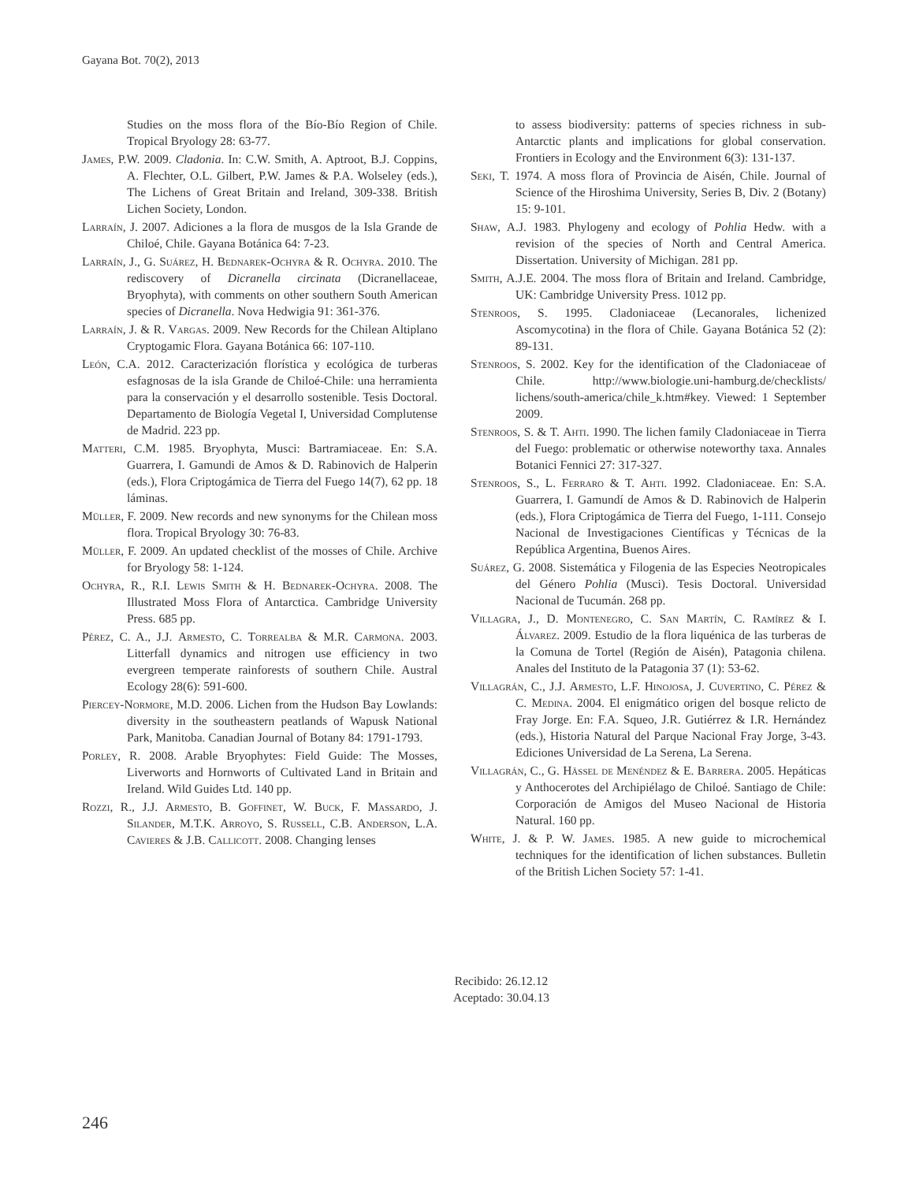Gayana Bot. 70(2), 2013
Studies on the moss flora of the Bío-Bío Region of Chile. Tropical Bryology 28: 63-77.
James, P.W. 2009. Cladonia. In: C.W. Smith, A. Aptroot, B.J. Coppins, A. Flechter, O.L. Gilbert, P.W. James & P.A. Wolseley (eds.), The Lichens of Great Britain and Ireland, 309-338. British Lichen Society, London.
Larraín, J. 2007. Adiciones a la flora de musgos de la Isla Grande de Chiloé, Chile. Gayana Botánica 64: 7-23.
Larraín, J., G. Suárez, H. Bednarek-Ochyra & R. Ochyra. 2010. The rediscovery of Dicranella circinata (Dicranellaceae, Bryophyta), with comments on other southern South American species of Dicranella. Nova Hedwigia 91: 361-376.
Larraín, J. & R. Vargas. 2009. New Records for the Chilean Altiplano Cryptogamic Flora. Gayana Botánica 66: 107-110.
León, C.A. 2012. Caracterización florística y ecológica de turberas esfagnosas de la isla Grande de Chiloé-Chile: una herramienta para la conservación y el desarrollo sostenible. Tesis Doctoral. Departamento de Biología Vegetal I, Universidad Complutense de Madrid. 223 pp.
Matteri, C.M. 1985. Bryophyta, Musci: Bartramiaceae. En: S.A. Guarrera, I. Gamundi de Amos & D. Rabinovich de Halperin (eds.), Flora Criptogámica de Tierra del Fuego 14(7), 62 pp. 18 láminas.
Müller, F. 2009. New records and new synonyms for the Chilean moss flora. Tropical Bryology 30: 76-83.
Müller, F. 2009. An updated checklist of the mosses of Chile. Archive for Bryology 58: 1-124.
Ochyra, R., R.I. Lewis Smith & H. Bednarek-Ochyra. 2008. The Illustrated Moss Flora of Antarctica. Cambridge University Press. 685 pp.
Pérez, C. A., J.J. Armesto, C. Torrealba & M.R. Carmona. 2003. Litterfall dynamics and nitrogen use efficiency in two evergreen temperate rainforests of southern Chile. Austral Ecology 28(6): 591-600.
Piercey-Normore, M.D. 2006. Lichen from the Hudson Bay Lowlands: diversity in the southeastern peatlands of Wapusk National Park, Manitoba. Canadian Journal of Botany 84: 1791-1793.
Porley, R. 2008. Arable Bryophytes: Field Guide: The Mosses, Liverworts and Hornworts of Cultivated Land in Britain and Ireland. Wild Guides Ltd. 140 pp.
Rozzi, R., J.J. Armesto, B. Goffinet, W. Buck, F. Massardo, J. Silander, M.T.K. Arroyo, S. Russell, C.B. Anderson, L.A. Cavieres & J.B. Callicott. 2008. Changing lenses
to assess biodiversity: patterns of species richness in sub-Antarctic plants and implications for global conservation. Frontiers in Ecology and the Environment 6(3): 131-137.
Seki, T. 1974. A moss flora of Provincia de Aisén, Chile. Journal of Science of the Hiroshima University, Series B, Div. 2 (Botany) 15: 9-101.
Shaw, A.J. 1983. Phylogeny and ecology of Pohlia Hedw. with a revision of the species of North and Central America. Dissertation. University of Michigan. 281 pp.
Smith, A.J.E. 2004. The moss flora of Britain and Ireland. Cambridge, UK: Cambridge University Press. 1012 pp.
Stenroos, S. 1995. Cladoniaceae (Lecanorales, lichenized Ascomycotina) in the flora of Chile. Gayana Botánica 52 (2): 89-131.
Stenroos, S. 2002. Key for the identification of the Cladoniaceae of Chile. http://www.biologie.uni-hamburg.de/checklists/ lichens/south-america/chile_k.htm#key. Viewed: 1 September 2009.
Stenroos, S. & T. Ahti. 1990. The lichen family Cladoniaceae in Tierra del Fuego: problematic or otherwise noteworthy taxa. Annales Botanici Fennici 27: 317-327.
Stenroos, S., L. Ferraro & T. Ahti. 1992. Cladoniaceae. En: S.A. Guarrera, I. Gamundí de Amos & D. Rabinovich de Halperin (eds.), Flora Criptogámica de Tierra del Fuego, 1-111. Consejo Nacional de Investigaciones Científicas y Técnicas de la República Argentina, Buenos Aires.
Suárez, G. 2008. Sistemática y Filogenia de las Especies Neotropicales del Género Pohlia (Musci). Tesis Doctoral. Universidad Nacional de Tucumán. 268 pp.
Villagra, J., D. Montenegro, C. San Martín, C. Ramírez & I. Álvarez. 2009. Estudio de la flora liquénica de las turberas de la Comuna de Tortel (Región de Aisén), Patagonia chilena. Anales del Instituto de la Patagonia 37 (1): 53-62.
Villagrán, C., J.J. Armesto, L.F. Hinojosa, J. Cuvertino, C. Pérez & C. Medina. 2004. El enigmático origen del bosque relicto de Fray Jorge. En: F.A. Squeo, J.R. Gutiérrez & I.R. Hernández (eds.), Historia Natural del Parque Nacional Fray Jorge, 3-43. Ediciones Universidad de La Serena, La Serena.
Villagrán, C., G. Hässel de Menéndez & E. Barrera. 2005. Hepáticas y Anthocerotes del Archipiélago de Chiloé. Santiago de Chile: Corporación de Amigos del Museo Nacional de Historia Natural. 160 pp.
White, J. & P. W. James. 1985. A new guide to microchemical techniques for the identification of lichen substances. Bulletin of the British Lichen Society 57: 1-41.
Recibido: 26.12.12
Aceptado: 30.04.13
246